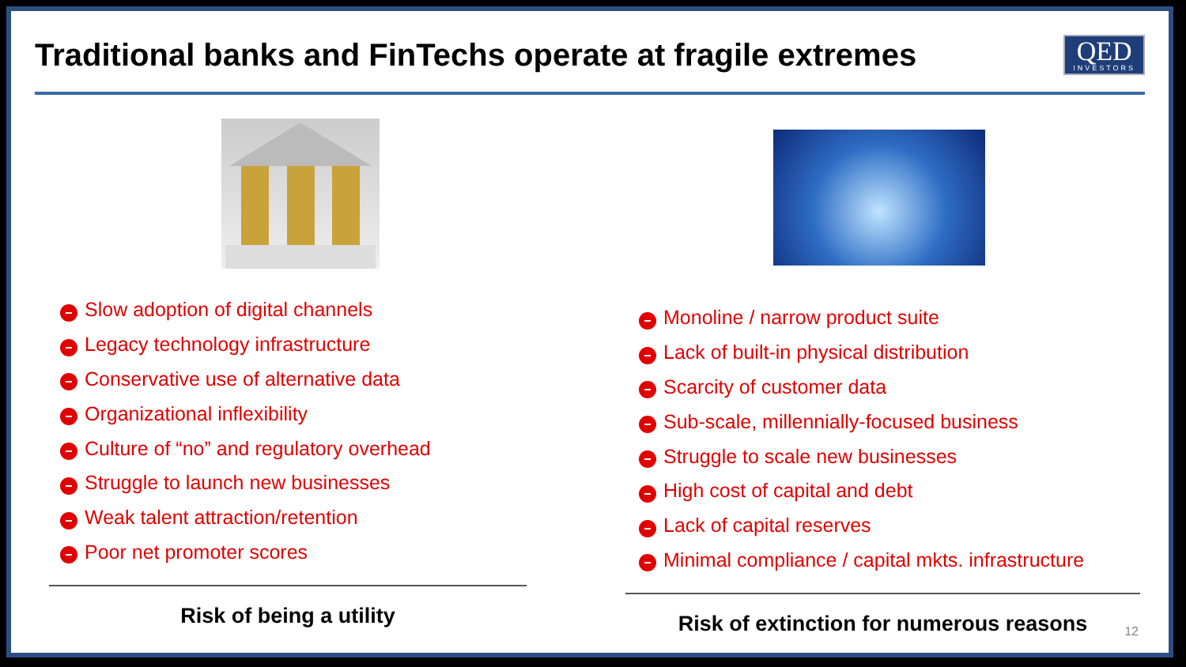Traditional banks and FinTechs operate at fragile extremes
QED
INVESTORS
Slow adoption of digital channels
Legacy technology infrastructure
Conservative use of alternative data
Organizational inflexibility
Culture of “no” and regulatory overhead
Struggle to launch new businesses
Weak talent attraction/retention
Poor net promoter scores
Risk of being a utility
Monoline / narrow product suite
Lack of built-in physical distribution
Scarcity of customer data
Sub-scale, millennially-focused business
Struggle to scale new businesses
High cost of capital and debt
Lack of capital reserves
Minimal compliance / capital mkts. infrastructure
Risk of extinction for numerous reasons
12